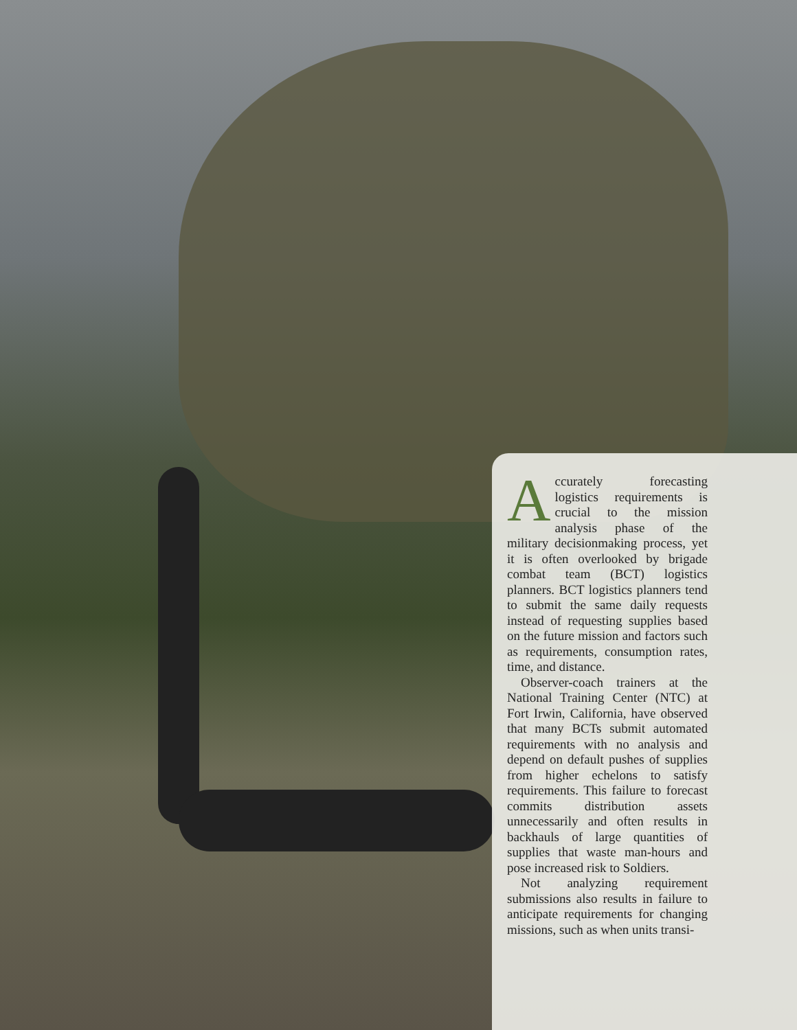Accurately forecasting logistics requirements is crucial to the mission analysis phase of the military decisionmaking process, yet it is often overlooked by brigade combat team (BCT) logistics planners. BCT logistics planners tend to submit the same daily requests instead of requesting supplies based on the future mission and factors such as requirements, consumption rates, time, and distance.
Observer-coach trainers at the National Training Center (NTC) at Fort Irwin, California, have observed that many BCTs submit automated requirements with no analysis and depend on default pushes of supplies from higher echelons to satisfy requirements. This failure to forecast commits distribution assets unnecessarily and often results in backhauls of large quantities of supplies that waste man-hours and pose increased risk to Soldiers.
Not analyzing requirement submissions also results in failure to anticipate requirements for changing missions, such as when units transi-